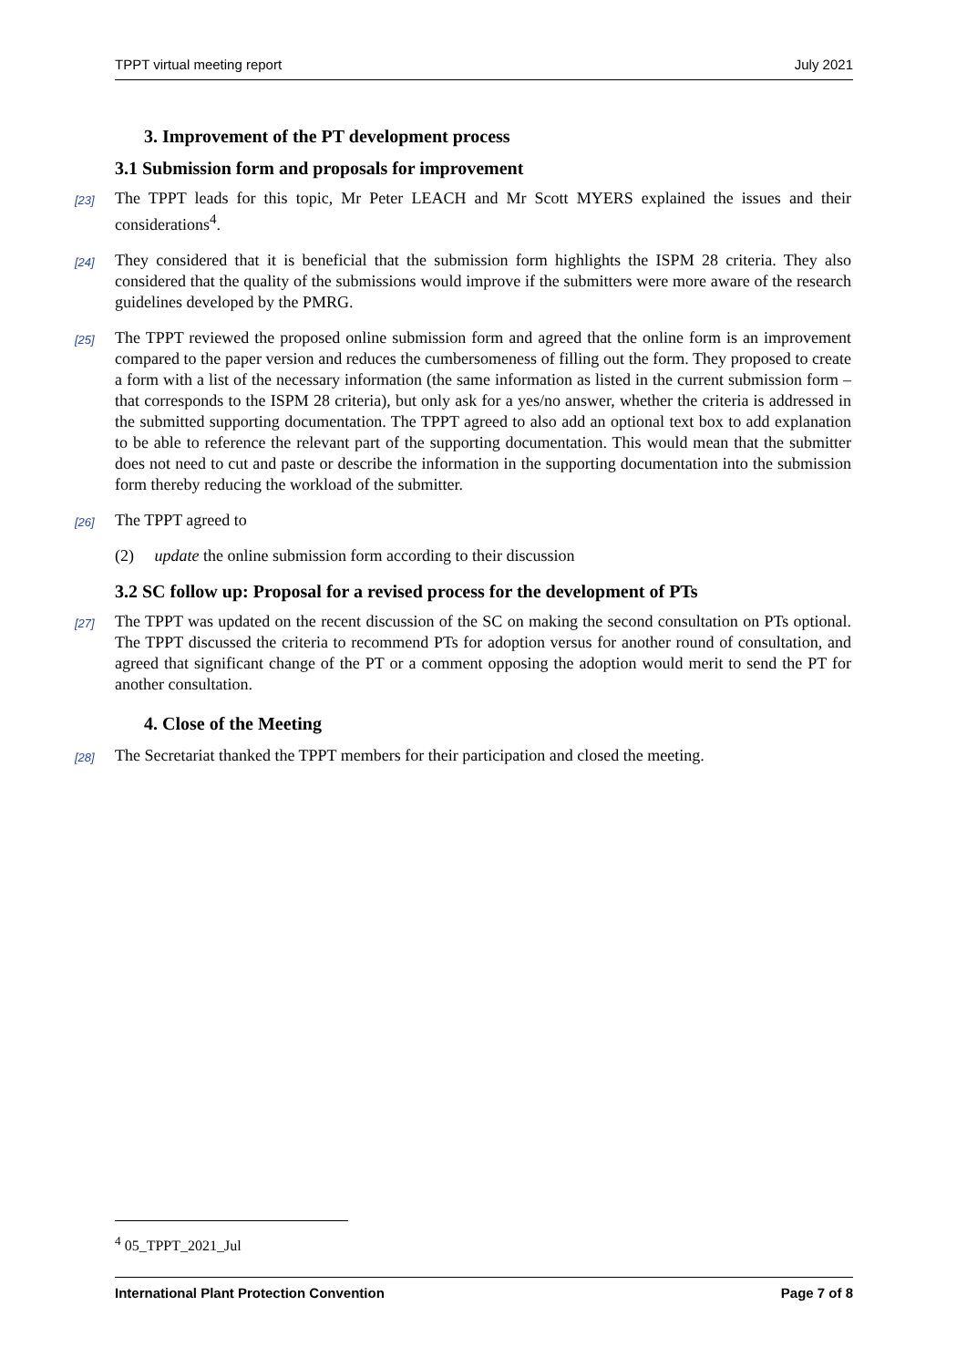TPPT virtual meeting report July 2021
3. Improvement of the PT development process
3.1 Submission form and proposals for improvement
[23] The TPPT leads for this topic, Mr Peter LEACH and Mr Scott MYERS explained the issues and their considerations<sup>4</sup>.
[24] They considered that it is beneficial that the submission form highlights the ISPM 28 criteria. They also considered that the quality of the submissions would improve if the submitters were more aware of the research guidelines developed by the PMRG.
[25] The TPPT reviewed the proposed online submission form and agreed that the online form is an improvement compared to the paper version and reduces the cumbersomeness of filling out the form. They proposed to create a form with a list of the necessary information (the same information as listed in the current submission form – that corresponds to the ISPM 28 criteria), but only ask for a yes/no answer, whether the criteria is addressed in the submitted supporting documentation. The TPPT agreed to also add an optional text box to add explanation to be able to reference the relevant part of the supporting documentation. This would mean that the submitter does not need to cut and paste or describe the information in the supporting documentation into the submission form thereby reducing the workload of the submitter.
[26] The TPPT agreed to
(2) update the online submission form according to their discussion
3.2 SC follow up: Proposal for a revised process for the development of PTs
[27] The TPPT was updated on the recent discussion of the SC on making the second consultation on PTs optional. The TPPT discussed the criteria to recommend PTs for adoption versus for another round of consultation, and agreed that significant change of the PT or a comment opposing the adoption would merit to send the PT for another consultation.
4. Close of the Meeting
[28] The Secretariat thanked the TPPT members for their participation and closed the meeting.
<sup>4</sup> 05_TPPT_2021_Jul
International Plant Protection Convention Page 7 of 8